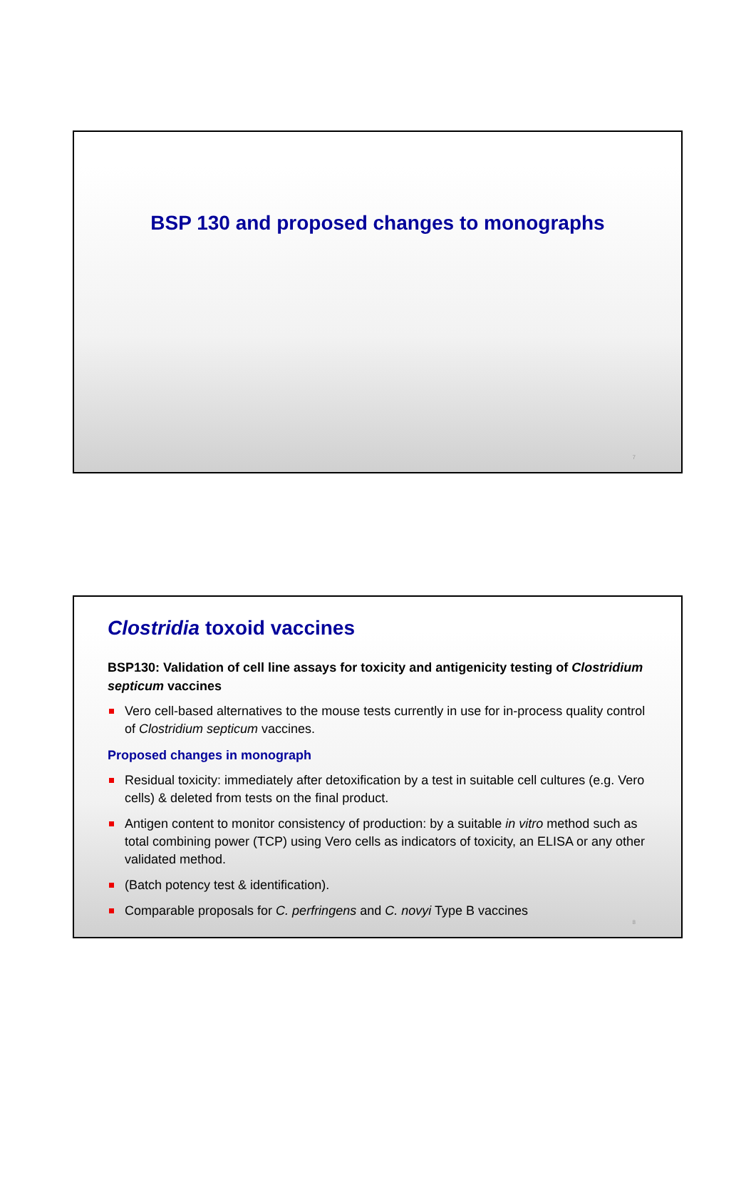BSP 130 and proposed changes to monographs
7
Clostridia toxoid vaccines
BSP130: Validation of cell line assays for toxicity and antigenicity testing of Clostridium septicum vaccines
Vero cell-based alternatives to the mouse tests currently in use for in-process quality control of Clostridium septicum vaccines.
Proposed changes in monograph
Residual toxicity: immediately after detoxification by a test in suitable cell cultures (e.g. Vero cells) & deleted from tests on the final product.
Antigen content to monitor consistency of production: by a suitable in vitro method such as total combining power (TCP) using Vero cells as indicators of toxicity, an ELISA or any other validated method.
(Batch potency test & identification).
Comparable proposals for C. perfringens and C. novyi Type B vaccines
8